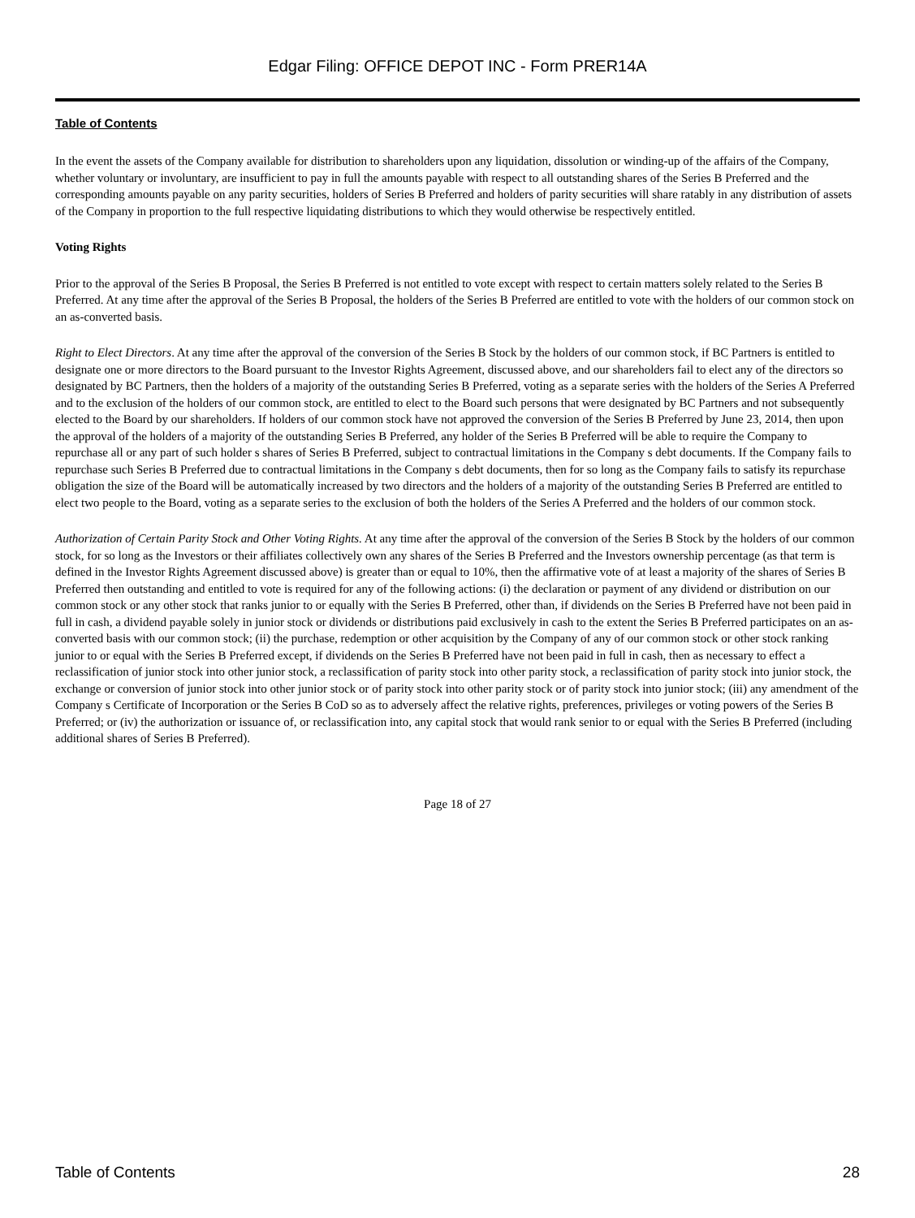Edgar Filing: OFFICE DEPOT INC - Form PRER14A
Table of Contents
In the event the assets of the Company available for distribution to shareholders upon any liquidation, dissolution or winding-up of the affairs of the Company, whether voluntary or involuntary, are insufficient to pay in full the amounts payable with respect to all outstanding shares of the Series B Preferred and the corresponding amounts payable on any parity securities, holders of Series B Preferred and holders of parity securities will share ratably in any distribution of assets of the Company in proportion to the full respective liquidating distributions to which they would otherwise be respectively entitled.
Voting Rights
Prior to the approval of the Series B Proposal, the Series B Preferred is not entitled to vote except with respect to certain matters solely related to the Series B Preferred. At any time after the approval of the Series B Proposal, the holders of the Series B Preferred are entitled to vote with the holders of our common stock on an as-converted basis.
Right to Elect Directors. At any time after the approval of the conversion of the Series B Stock by the holders of our common stock, if BC Partners is entitled to designate one or more directors to the Board pursuant to the Investor Rights Agreement, discussed above, and our shareholders fail to elect any of the directors so designated by BC Partners, then the holders of a majority of the outstanding Series B Preferred, voting as a separate series with the holders of the Series A Preferred and to the exclusion of the holders of our common stock, are entitled to elect to the Board such persons that were designated by BC Partners and not subsequently elected to the Board by our shareholders. If holders of our common stock have not approved the conversion of the Series B Preferred by June 23, 2014, then upon the approval of the holders of a majority of the outstanding Series B Preferred, any holder of the Series B Preferred will be able to require the Company to repurchase all or any part of such holder s shares of Series B Preferred, subject to contractual limitations in the Company s debt documents. If the Company fails to repurchase such Series B Preferred due to contractual limitations in the Company s debt documents, then for so long as the Company fails to satisfy its repurchase obligation the size of the Board will be automatically increased by two directors and the holders of a majority of the outstanding Series B Preferred are entitled to elect two people to the Board, voting as a separate series to the exclusion of both the holders of the Series A Preferred and the holders of our common stock.
Authorization of Certain Parity Stock and Other Voting Rights. At any time after the approval of the conversion of the Series B Stock by the holders of our common stock, for so long as the Investors or their affiliates collectively own any shares of the Series B Preferred and the Investors ownership percentage (as that term is defined in the Investor Rights Agreement discussed above) is greater than or equal to 10%, then the affirmative vote of at least a majority of the shares of Series B Preferred then outstanding and entitled to vote is required for any of the following actions: (i) the declaration or payment of any dividend or distribution on our common stock or any other stock that ranks junior to or equally with the Series B Preferred, other than, if dividends on the Series B Preferred have not been paid in full in cash, a dividend payable solely in junior stock or dividends or distributions paid exclusively in cash to the extent the Series B Preferred participates on an as-converted basis with our common stock; (ii) the purchase, redemption or other acquisition by the Company of any of our common stock or other stock ranking junior to or equal with the Series B Preferred except, if dividends on the Series B Preferred have not been paid in full in cash, then as necessary to effect a reclassification of junior stock into other junior stock, a reclassification of parity stock into other parity stock, a reclassification of parity stock into junior stock, the exchange or conversion of junior stock into other junior stock or of parity stock into other parity stock or of parity stock into junior stock; (iii) any amendment of the Company s Certificate of Incorporation or the Series B CoD so as to adversely affect the relative rights, preferences, privileges or voting powers of the Series B Preferred; or (iv) the authorization or issuance of, or reclassification into, any capital stock that would rank senior to or equal with the Series B Preferred (including additional shares of Series B Preferred).
Page 18 of 27
Table of Contents 28